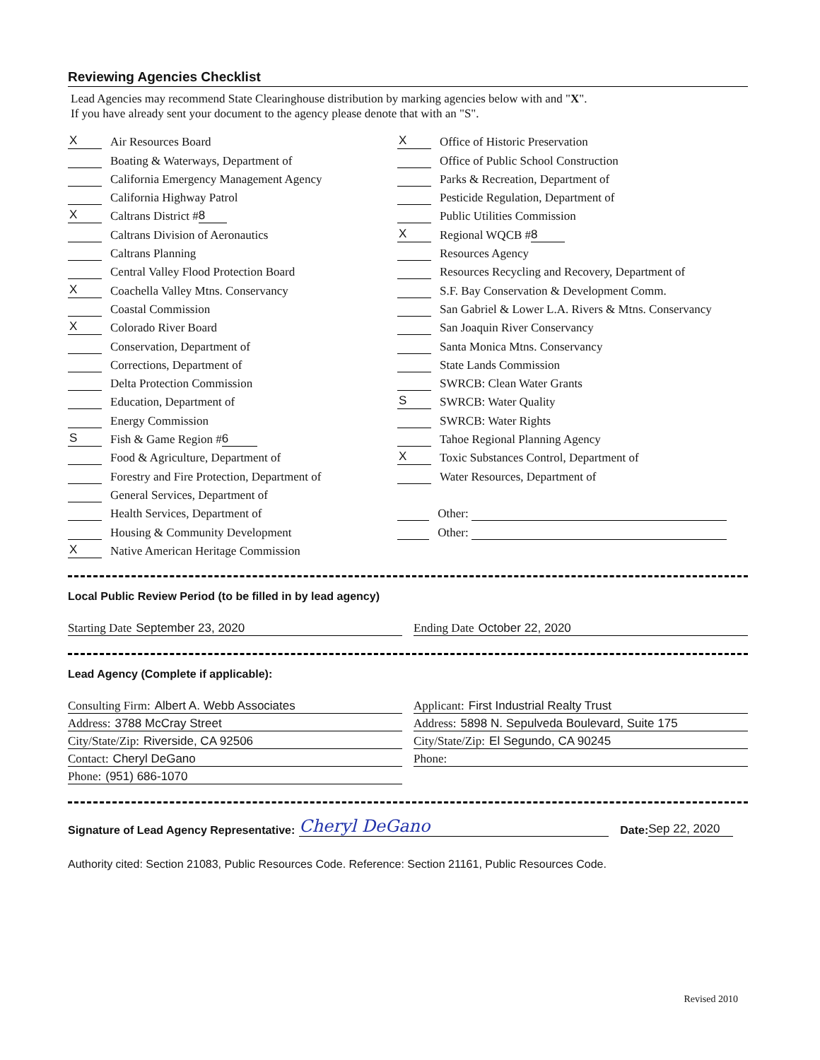Reviewing Agencies Checklist
Lead Agencies may recommend State Clearinghouse distribution by marking agencies below with and "X".
If you have already sent your document to the agency please denote that with an "S".
X Air Resources Board
Boating & Waterways, Department of
California Emergency Management Agency
California Highway Patrol
X Caltrans District # 8
Caltrans Division of Aeronautics
Caltrans Planning
Central Valley Flood Protection Board
X Coachella Valley Mtns. Conservancy
Coastal Commission
X Colorado River Board
Conservation, Department of
Corrections, Department of
Delta Protection Commission
Education, Department of
Energy Commission
S Fish & Game Region # 6
Food & Agriculture, Department of
Forestry and Fire Protection, Department of
General Services, Department of
Health Services, Department of
Housing & Community Development
X Native American Heritage Commission
X Office of Historic Preservation
Office of Public School Construction
Parks & Recreation, Department of
Pesticide Regulation, Department of
Public Utilities Commission
X Regional WQCB # 8
Resources Agency
Resources Recycling and Recovery, Department of
S.F. Bay Conservation & Development Comm.
San Gabriel & Lower L.A. Rivers & Mtns. Conservancy
San Joaquin River Conservancy
Santa Monica Mtns. Conservancy
State Lands Commission
SWRCB: Clean Water Grants
S SWRCB: Water Quality
SWRCB: Water Rights
Tahoe Regional Planning Agency
X Toxic Substances Control, Department of
Water Resources, Department of
Other:
Other:
Local Public Review Period (to be filled in by lead agency)
Starting Date September 23, 2020
Ending Date October 22, 2020
Lead Agency (Complete if applicable):
Consulting Firm: Albert A. Webb Associates
Address: 3788 McCray Street
City/State/Zip: Riverside, CA 92506
Contact: Cheryl DeGano
Phone: (951) 686-1070
Applicant: First Industrial Realty Trust
Address: 5898 N. Sepulveda Boulevard, Suite 175
City/State/Zip: El Segundo, CA 90245
Phone:
Signature of Lead Agency Representative: Cheryl DeGano Date: Sep 22, 2020
Authority cited: Section 21083, Public Resources Code. Reference: Section 21161, Public Resources Code.
Revised 2010